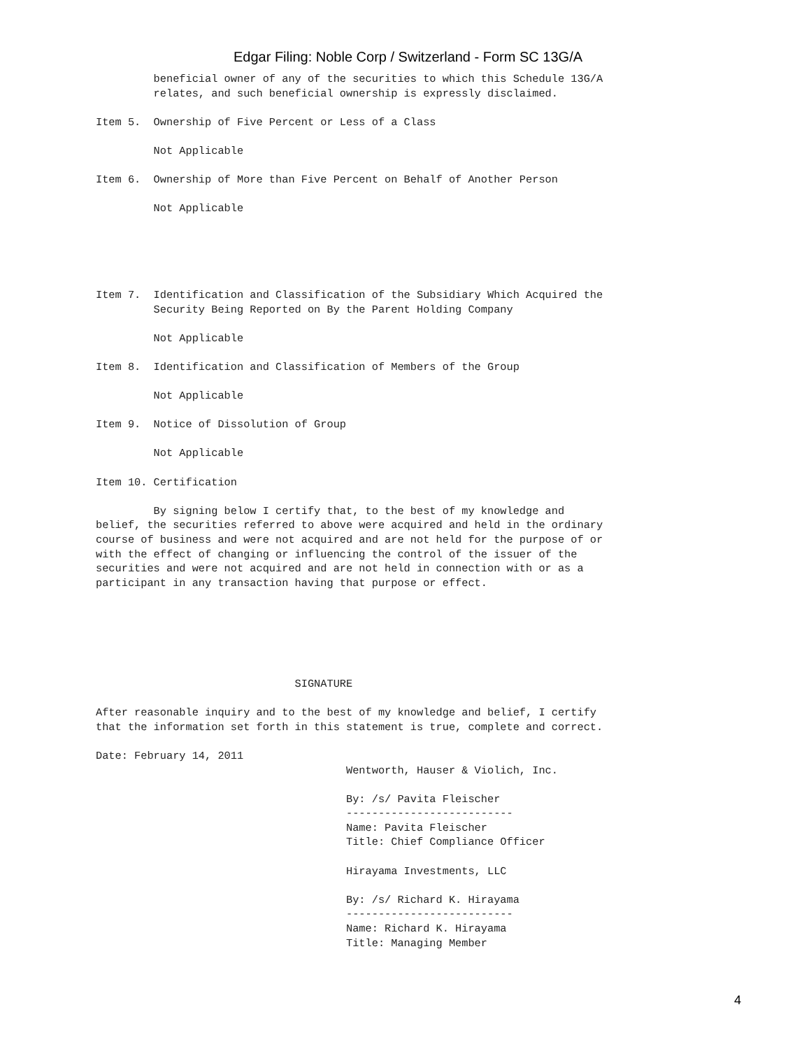Edgar Filing: Noble Corp / Switzerland - Form SC 13G/A
         beneficial owner of any of the securities to which this Schedule 13G/A
         relates, and such beneficial ownership is expressly disclaimed.

Item 5.  Ownership of Five Percent or Less of a Class

         Not Applicable

Item 6.  Ownership of More than Five Percent on Behalf of Another Person

         Not Applicable





Item 7.  Identification and Classification of the Subsidiary Which Acquired the
         Security Being Reported on By the Parent Holding Company

         Not Applicable

Item 8.  Identification and Classification of Members of the Group

         Not Applicable

Item 9.  Notice of Dissolution of Group

         Not Applicable

Item 10. Certification

         By signing below I certify that, to the best of my knowledge and
belief, the securities referred to above were acquired and held in the ordinary
course of business and were not acquired and are not held for the purpose of or
with the effect of changing or influencing the control of the issuer of the
securities and were not acquired and are not held in connection with or as a
participant in any transaction having that purpose or effect.






                               SIGNATURE

After reasonable inquiry and to the best of my knowledge and belief, I certify
that the information set forth in this statement is true, complete and correct.

Date: February 14, 2011
                                       Wentworth, Hauser & Violich, Inc.

                                       By: /s/ Pavita Fleischer
                                       --------------------------
                                       Name: Pavita Fleischer
                                       Title: Chief Compliance Officer

                                       Hirayama Investments, LLC

                                       By: /s/ Richard K. Hirayama
                                       --------------------------
                                       Name: Richard K. Hirayama
                                       Title: Managing Member
4